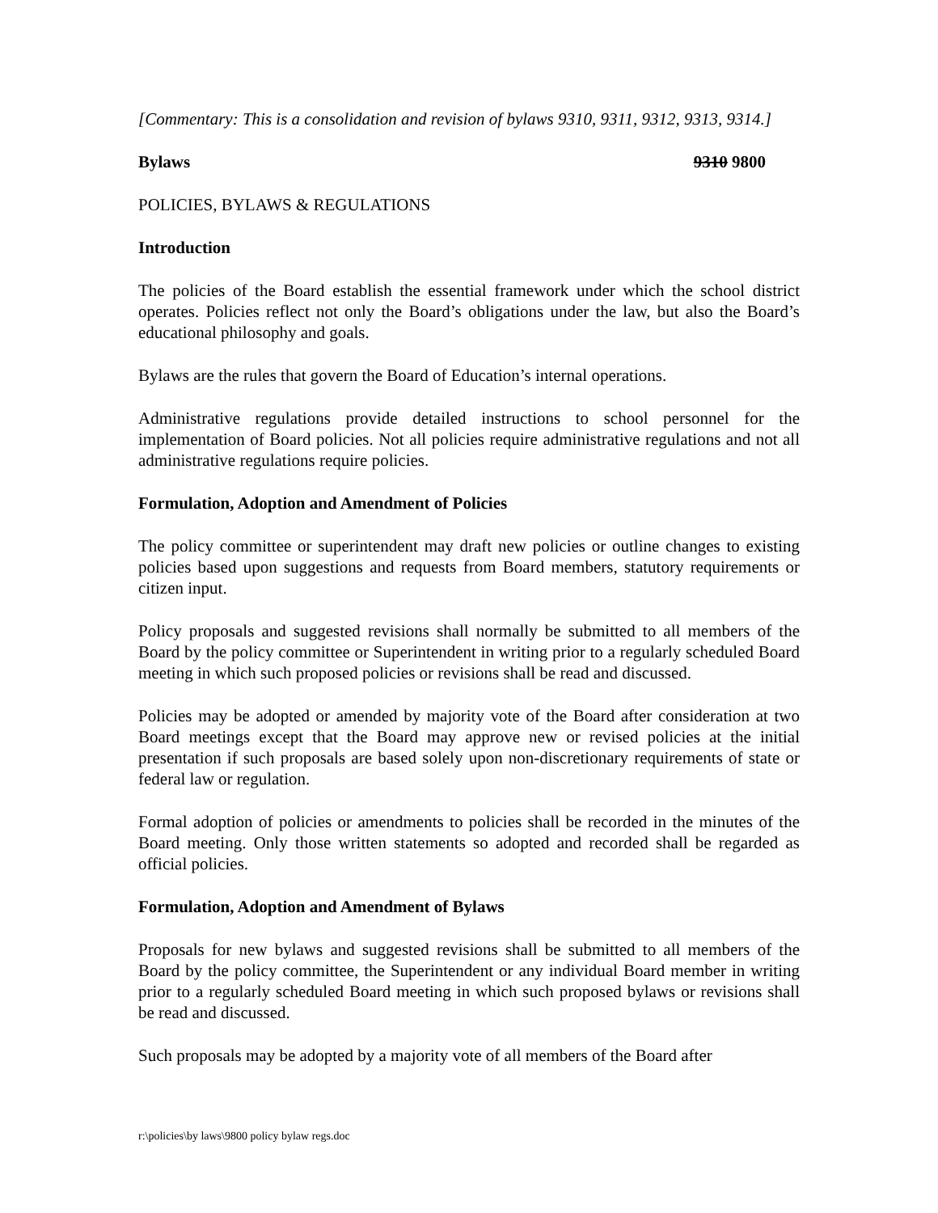[Commentary: This is a consolidation and revision of bylaws 9310, 9311, 9312, 9313, 9314.]
Bylaws 9310 9800
POLICIES, BYLAWS & REGULATIONS
Introduction
The policies of the Board establish the essential framework under which the school district operates. Policies reflect not only the Board’s obligations under the law, but also the Board’s educational philosophy and goals.
Bylaws are the rules that govern the Board of Education’s internal operations.
Administrative regulations provide detailed instructions to school personnel for the implementation of Board policies. Not all policies require administrative regulations and not all administrative regulations require policies.
Formulation, Adoption and Amendment of Policies
The policy committee or superintendent may draft new policies or outline changes to existing policies based upon suggestions and requests from Board members, statutory requirements or citizen input.
Policy proposals and suggested revisions shall normally be submitted to all members of the Board by the policy committee or Superintendent in writing prior to a regularly scheduled Board meeting in which such proposed policies or revisions shall be read and discussed.
Policies may be adopted or amended by majority vote of the Board after consideration at two Board meetings except that the Board may approve new or revised policies at the initial presentation if such proposals are based solely upon non-discretionary requirements of state or federal law or regulation.
Formal adoption of policies or amendments to policies shall be recorded in the minutes of the Board meeting. Only those written statements so adopted and recorded shall be regarded as official policies.
Formulation, Adoption and Amendment of Bylaws
Proposals for new bylaws and suggested revisions shall be submitted to all members of the Board by the policy committee, the Superintendent or any individual Board member in writing prior to a regularly scheduled Board meeting in which such proposed bylaws or revisions shall be read and discussed.
Such proposals may be adopted by a majority vote of all members of the Board after
r:\policies\by laws\9800 policy bylaw regs.doc